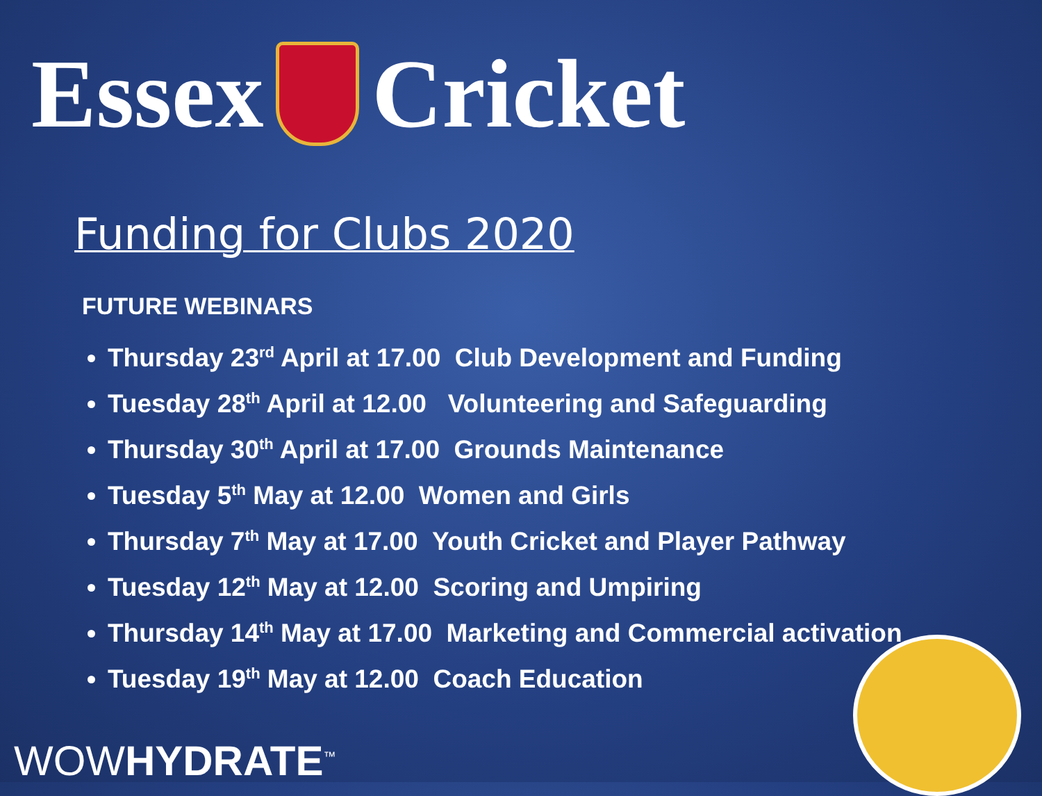Essex Cricket
Funding for Clubs 2020
FUTURE WEBINARS
Thursday 23<sup>rd</sup> April at 17.00 Club Development and Funding
Tuesday 28<sup>th</sup> April at 12.00 Volunteering and Safeguarding
Thursday 30<sup>th</sup> April at 17.00 Grounds Maintenance
Tuesday 5<sup>th</sup> May at 12.00 Women and Girls
Thursday 7<sup>th</sup> May at 17.00 Youth Cricket and Player Pathway
Tuesday 12<sup>th</sup> May at 12.00 Scoring and Umpiring
Thursday 14<sup>th</sup> May at 17.00 Marketing and Commercial activation
Tuesday 19<sup>th</sup> May at 12.00 Coach Education
WOWHYDRATE<sup>™</sup>